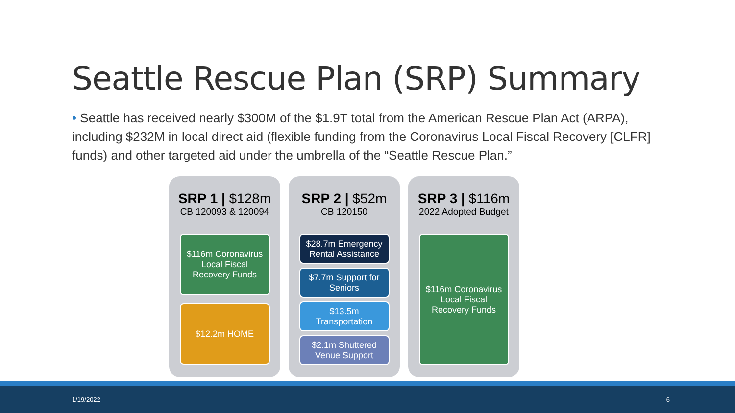Seattle Rescue Plan (SRP) Summary
• Seattle has received nearly $300M of the $1.9T total from the American Rescue Plan Act (ARPA), including $232M in local direct aid (flexible funding from the Coronavirus Local Fiscal Recovery [CLFR] funds) and other targeted aid under the umbrella of the “Seattle Rescue Plan.”
SRP 1 | $128m
CB 120093 & 120094
$116m Coronavirus Local Fiscal Recovery Funds
$12.2m HOME
SRP 2 | $52m
CB 120150
$28.7m Emergency Rental Assistance
$7.7m Support for Seniors
$13.5m Transportation
$2.1m Shuttered Venue Support
SRP 3 | $116m
2022 Adopted Budget
$116m Coronavirus Local Fiscal Recovery Funds
1/19/2022 6